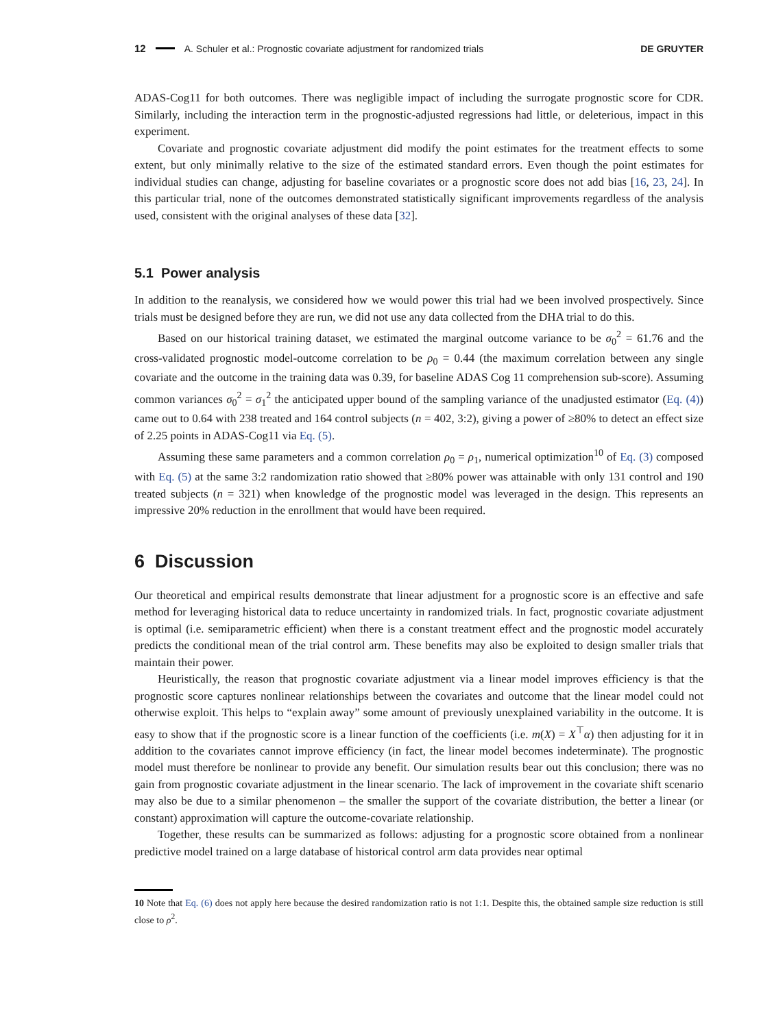12 A. Schuler et al.: Prognostic covariate adjustment for randomized trials DE GRUYTER
ADAS-Cog11 for both outcomes. There was negligible impact of including the surrogate prognostic score for CDR. Similarly, including the interaction term in the prognostic-adjusted regressions had little, or deleterious, impact in this experiment.
Covariate and prognostic covariate adjustment did modify the point estimates for the treatment effects to some extent, but only minimally relative to the size of the estimated standard errors. Even though the point estimates for individual studies can change, adjusting for baseline covariates or a prognostic score does not add bias [16, 23, 24]. In this particular trial, none of the outcomes demonstrated statistically significant improvements regardless of the analysis used, consistent with the original analyses of these data [32].
5.1 Power analysis
In addition to the reanalysis, we considered how we would power this trial had we been involved prospectively. Since trials must be designed before they are run, we did not use any data collected from the DHA trial to do this.
Based on our historical training dataset, we estimated the marginal outcome variance to be σ<sub>0</sub><sup>2</sup> = 61.76 and the cross-validated prognostic model-outcome correlation to be ρ<sub>0</sub> = 0.44 (the maximum correlation between any single covariate and the outcome in the training data was 0.39, for baseline ADAS Cog 11 comprehension sub-score). Assuming common variances σ<sub>0</sub><sup>2</sup> = σ<sub>1</sub><sup>2</sup> the anticipated upper bound of the sampling variance of the unadjusted estimator (Eq. (4)) came out to 0.64 with 238 treated and 164 control subjects (n = 402, 3:2), giving a power of ≥80% to detect an effect size of 2.25 points in ADAS-Cog11 via Eq. (5).
Assuming these same parameters and a common correlation ρ<sub>0</sub> = ρ<sub>1</sub>, numerical optimization<sup>10</sup> of Eq. (3) composed with Eq. (5) at the same 3:2 randomization ratio showed that ≥80% power was attainable with only 131 control and 190 treated subjects (n = 321) when knowledge of the prognostic model was leveraged in the design. This represents an impressive 20% reduction in the enrollment that would have been required.
6 Discussion
Our theoretical and empirical results demonstrate that linear adjustment for a prognostic score is an effective and safe method for leveraging historical data to reduce uncertainty in randomized trials. In fact, prognostic covariate adjustment is optimal (i.e. semiparametric efficient) when there is a constant treatment effect and the prognostic model accurately predicts the conditional mean of the trial control arm. These benefits may also be exploited to design smaller trials that maintain their power.
Heuristically, the reason that prognostic covariate adjustment via a linear model improves efficiency is that the prognostic score captures nonlinear relationships between the covariates and outcome that the linear model could not otherwise exploit. This helps to “explain away” some amount of previously unexplained variability in the outcome. It is easy to show that if the prognostic score is a linear function of the coefficients (i.e. m(X) = X<sup>⊤</sup>α) then adjusting for it in addition to the covariates cannot improve efficiency (in fact, the linear model becomes indeterminate). The prognostic model must therefore be nonlinear to provide any benefit. Our simulation results bear out this conclusion; there was no gain from prognostic covariate adjustment in the linear scenario. The lack of improvement in the covariate shift scenario may also be due to a similar phenomenon – the smaller the support of the covariate distribution, the better a linear (or constant) approximation will capture the outcome-covariate relationship.
Together, these results can be summarized as follows: adjusting for a prognostic score obtained from a nonlinear predictive model trained on a large database of historical control arm data provides near optimal
10 Note that Eq. (6) does not apply here because the desired randomization ratio is not 1:1. Despite this, the obtained sample size reduction is still close to ρ<sup>2</sup>.